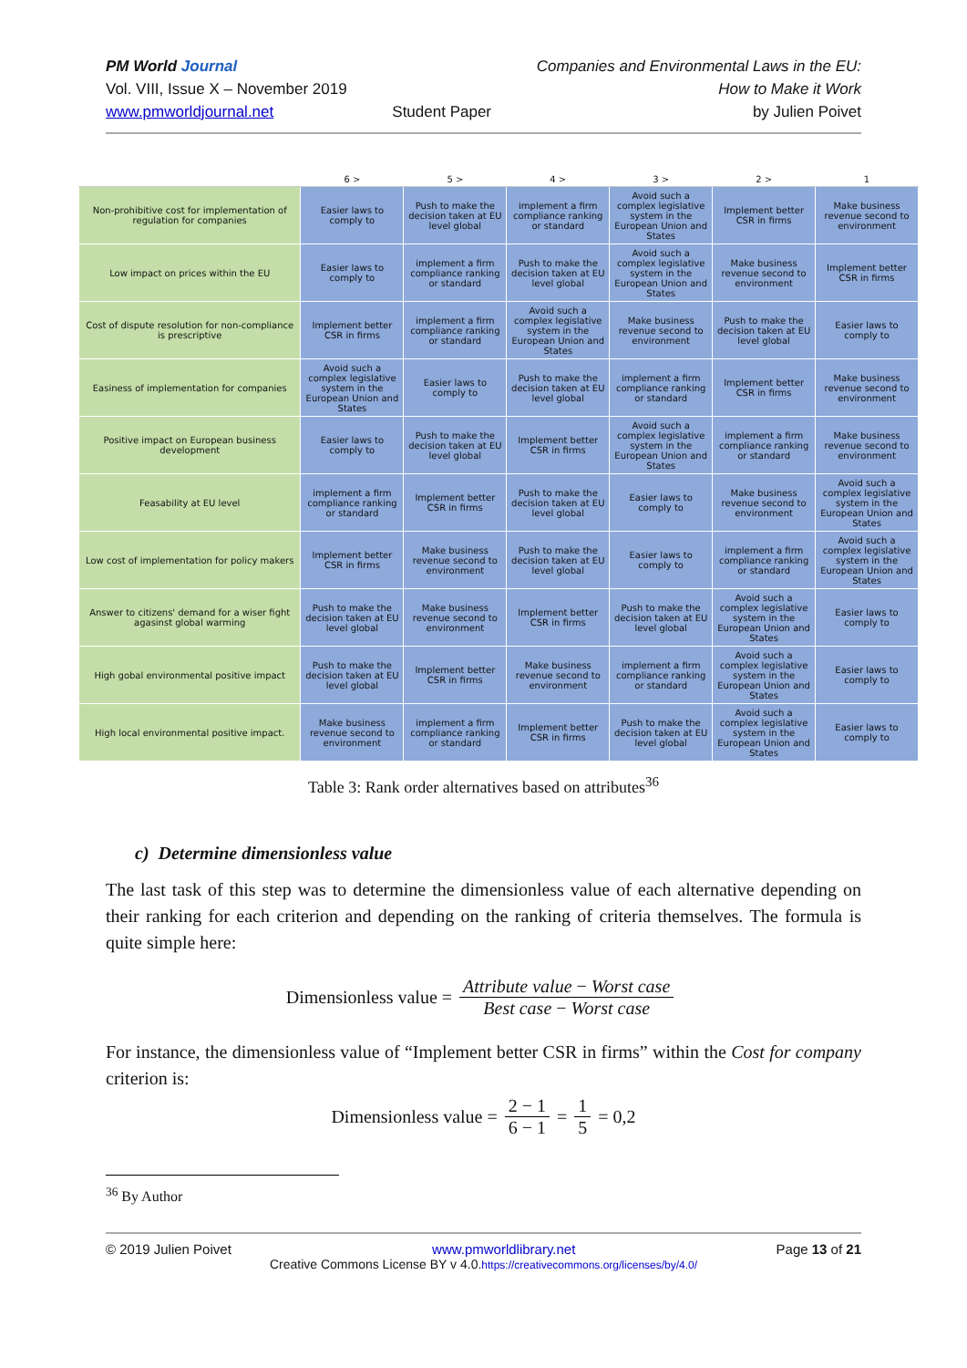PM World Journal
Vol. VIII, Issue X – November 2019
www.pmworldjournal.net
Student Paper Companies and Environmental Laws in the EU:
How to Make it Work
by Julien Poivet
| | 6 > | 5 > | 4 > | 3 > | 2 > | 1 |
| --- | --- | --- | --- | --- | --- | --- |
| Non-prohibitive cost for implementation of regulation for companies | Easier laws to comply to | Push to make the decision taken at EU level global | implement a firm compliance ranking or standard | Avoid such a complex legislative system in the European Union and States | Implement better CSR in firms | Make business revenue second to environment |
| Low impact on prices within the EU | Easier laws to comply to | implement a firm compliance ranking or standard | Push to make the decision taken at EU level global | Avoid such a complex legislative system in the European Union and States | Make business revenue second to environment | Implement better CSR in firms |
| Cost of dispute resolution for non-compliance is prescriptive | Implement better CSR in firms | implement a firm compliance ranking or standard | Avoid such a complex legislative system in the European Union and States | Make business revenue second to environment | Push to make the decision taken at EU level global | Easier laws to comply to |
| Easiness of implementation for companies | Avoid such a complex legislative system in the European Union and States | Easier laws to comply to | Push to make the decision taken at EU level global | implement a firm compliance ranking or standard | Implement better CSR in firms | Make business revenue second to environment |
| Positive impact on European business development | Easier laws to comply to | Push to make the decision taken at EU level global | Implement better CSR in firms | Avoid such a complex legislative system in the European Union and States | implement a firm compliance ranking or standard | Make business revenue second to environment |
| Feasability at EU level | implement a firm compliance ranking or standard | Implement better CSR in firms | Push to make the decision taken at EU level global | Easier laws to comply to | Make business revenue second to environment | Avoid such a complex legislative system in the European Union and States |
| Low cost of implementation for policy makers | Implement better CSR in firms | Make business revenue second to environment | Push to make the decision taken at EU level global | Easier laws to comply to | implement a firm compliance ranking or standard | Avoid such a complex legislative system in the European Union and States |
| Answer to citizens' demand for a wiser fight agasinst global warming | Push to make the decision taken at EU level global | Make business revenue second to environment | Implement better CSR in firms | Push to make the decision taken at EU level global | Avoid such a complex legislative system in the European Union and States | Easier laws to comply to |
| High gobal environmental positive impact | Push to make the decision taken at EU level global | Implement better CSR in firms | Make business revenue second to environment | implement a firm compliance ranking or standard | Avoid such a complex legislative system in the European Union and States | Easier laws to comply to |
| High local environmental positive impact. | Make business revenue second to environment | implement a firm compliance ranking or standard | Implement better CSR in firms | Push to make the decision taken at EU level global | Avoid such a complex legislative system in the European Union and States | Easier laws to comply to |
Table 3: Rank order alternatives based on attributes<sup>36</sup>
c) Determine dimensionless value
The last task of this step was to determine the dimensionless value of each alternative depending on their ranking for each criterion and depending on the ranking of criteria themselves. The formula is quite simple here:
Dimensionless value = Attribute value − Worst case Best case − Worst case
For instance, the dimensionless value of “Implement better CSR in firms” within the Cost for company criterion is:
Dimensionless value = 2 − 1 6 − 1 = 1 5 = 0,2
<sup>36</sup> By Author
© 2019 Julien Poivet www.pmworldlibrary.net Page 13 of 21
Creative Commons License BY v 4.0.https://creativecommons.org/licenses/by/4.0/